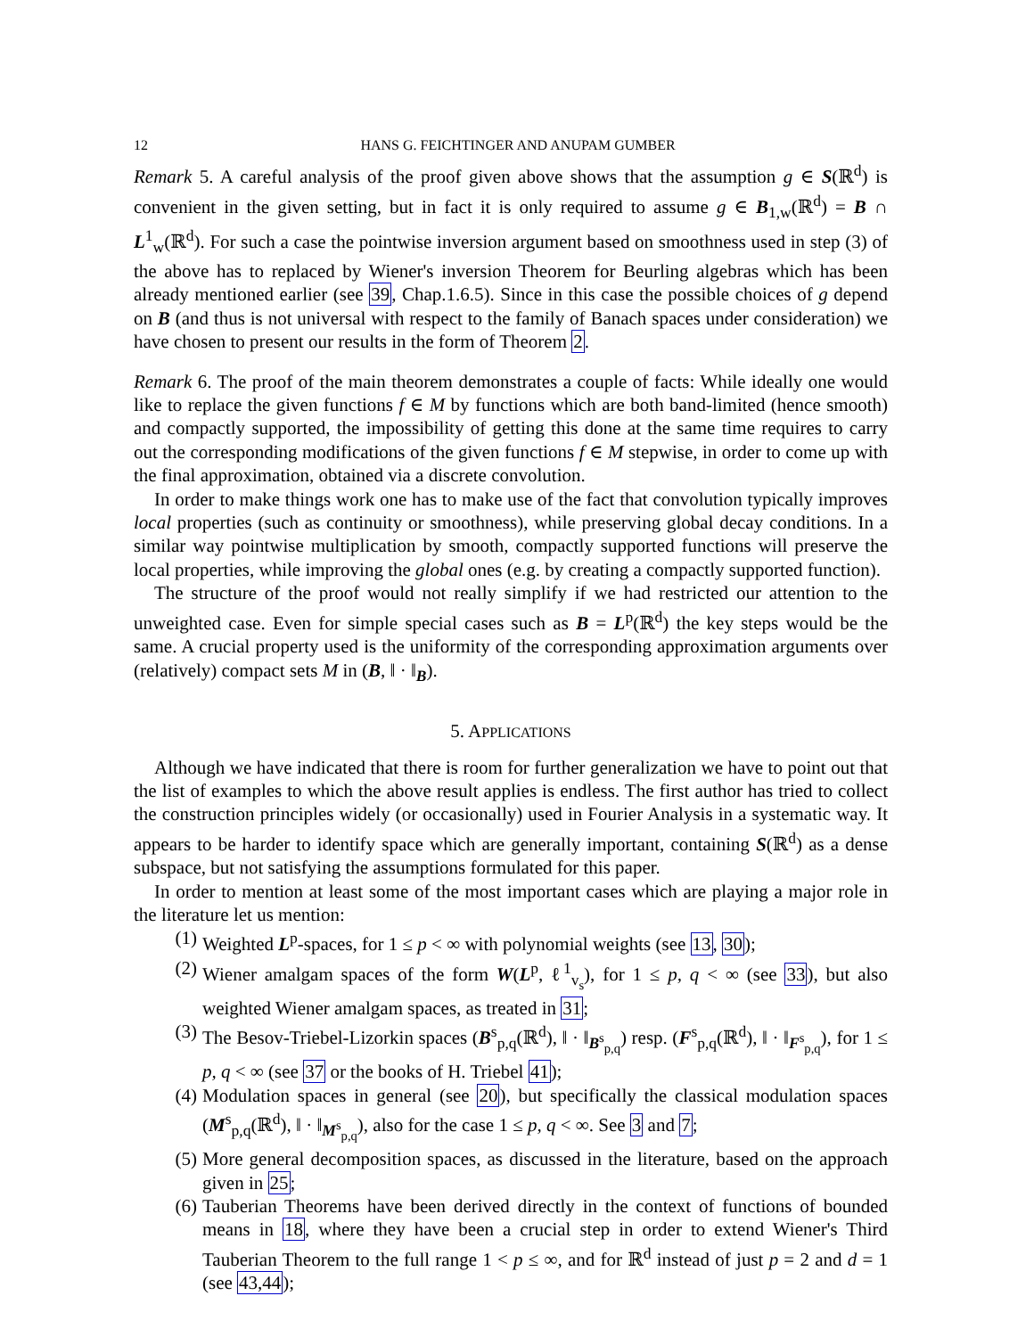12 HANS G. FEICHTINGER AND ANUPAM GUMBER
Remark 5. A careful analysis of the proof given above shows that the assumption g ∈ S(ℝ<sup>d</sup>) is convenient in the given setting, but in fact it is only required to assume g ∈ B<sub>1,w</sub>(ℝ<sup>d</sup>) = B ∩ L<sup>1</sup><sub>w</sub>(ℝ<sup>d</sup>). For such a case the pointwise inversion argument based on smoothness used in step (3) of the above has to replaced by Wiener's inversion Theorem for Beurling algebras which has been already mentioned earlier (see 39, Chap.1.6.5). Since in this case the possible choices of g depend on B (and thus is not universal with respect to the family of Banach spaces under consideration) we have chosen to present our results in the form of Theorem 2.
Remark 6. The proof of the main theorem demonstrates a couple of facts: While ideally one would like to replace the given functions f ∈ M by functions which are both band-limited (hence smooth) and compactly supported, the impossibility of getting this done at the same time requires to carry out the corresponding modifications of the given functions f ∈ M stepwise, in order to come up with the final approximation, obtained via a discrete convolution.
In order to make things work one has to make use of the fact that convolution typically improves local properties (such as continuity or smoothness), while preserving global decay conditions. In a similar way pointwise multiplication by smooth, compactly supported functions will preserve the local properties, while improving the global ones (e.g. by creating a compactly supported function).
The structure of the proof would not really simplify if we had restricted our attention to the unweighted case. Even for simple special cases such as B = L<sup>p</sup>(ℝ<sup>d</sup>) the key steps would be the same. A crucial property used is the uniformity of the corresponding approximation arguments over (relatively) compact sets M in (B, ‖ · ‖<sub>B</sub>).
5. APPLICATIONS
Although we have indicated that there is room for further generalization we have to point out that the list of examples to which the above result applies is endless. The first author has tried to collect the construction principles widely (or occasionally) used in Fourier Analysis in a systematic way. It appears to be harder to identify space which are generally important, containing S(ℝ<sup>d</sup>) as a dense subspace, but not satisfying the assumptions formulated for this paper.
In order to mention at least some of the most important cases which are playing a major role in the literature let us mention:
(1) Weighted L<sup>p</sup>-spaces, for 1 ≤ p < ∞ with polynomial weights (see 13, 30);
(2) Wiener amalgam spaces of the form W(L<sup>p</sup>, ℓ<sup>1</sup><sub>v<sub>s</sub></sub>), for 1 ≤ p, q < ∞ (see 33), but also weighted Wiener amalgam spaces, as treated in 31;
(3) The Besov-Triebel-Lizorkin spaces (B<sup>s</sup><sub>p,q</sub>(ℝ<sup>d</sup>), ‖ · ‖<sub>B<sup>s</sup><sub>p,q</sub></sub>) resp. (F<sup>s</sup><sub>p,q</sub>(ℝ<sup>d</sup>), ‖ · ‖<sub>F<sup>s</sup><sub>p,q</sub></sub>), for 1 ≤ p, q < ∞ (see 37 or the books of H. Triebel 41);
(4) Modulation spaces in general (see 20), but specifically the classical modulation spaces (M<sup>s</sup><sub>p,q</sub>(ℝ<sup>d</sup>), ‖ · ‖<sub>M<sup>s</sup><sub>p,q</sub></sub>), also for the case 1 ≤ p, q < ∞. See 3 and 7;
(5) More general decomposition spaces, as discussed in the literature, based on the approach given in 25;
(6) Tauberian Theorems have been derived directly in the context of functions of bounded means in 18, where they have been a crucial step in order to extend Wiener's Third Tauberian Theorem to the full range 1 < p ≤ ∞, and for ℝ<sup>d</sup> instead of just p = 2 and d = 1 (see 43,44);